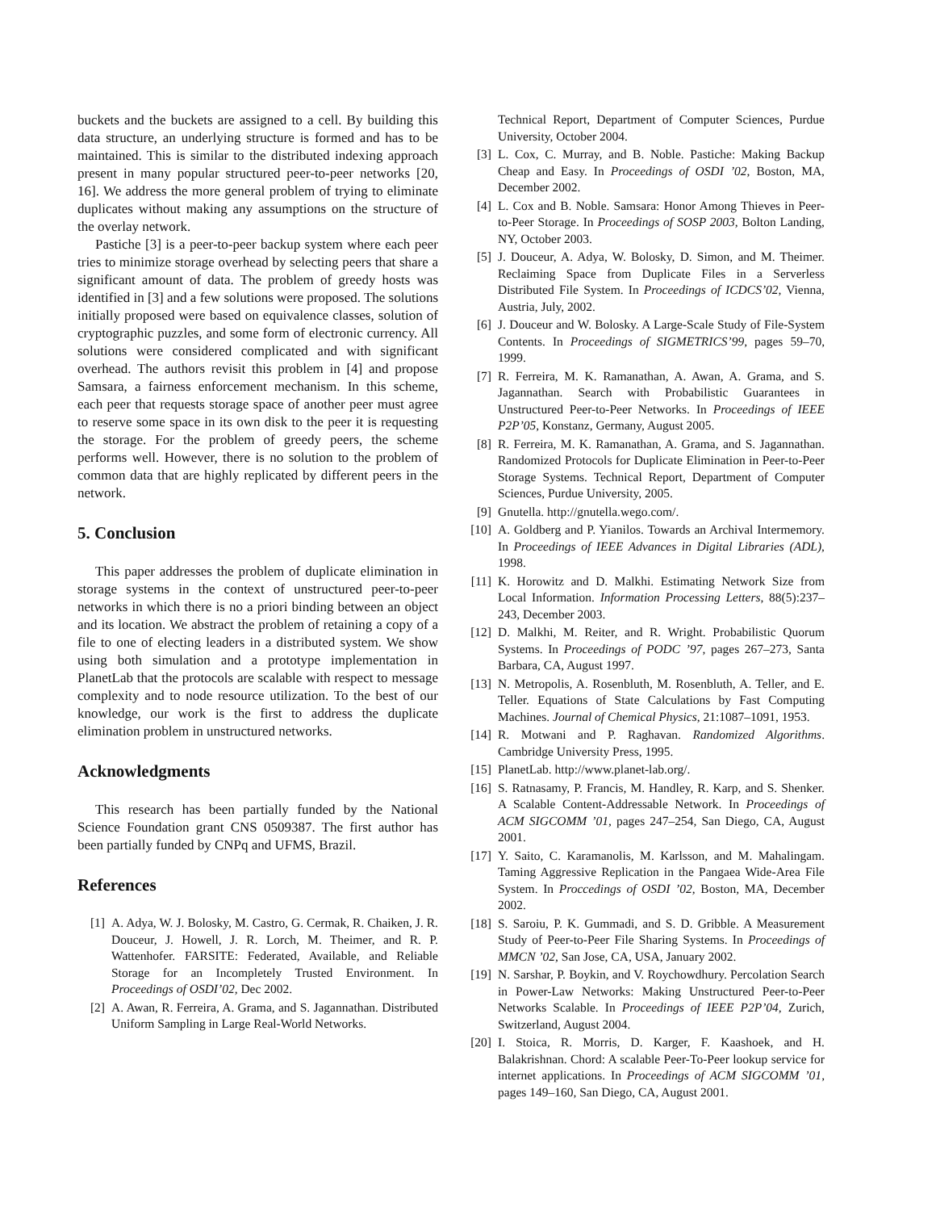buckets and the buckets are assigned to a cell. By building this data structure, an underlying structure is formed and has to be maintained. This is similar to the distributed indexing approach present in many popular structured peer-to-peer networks [20, 16]. We address the more general problem of trying to eliminate duplicates without making any assumptions on the structure of the overlay network.
Pastiche [3] is a peer-to-peer backup system where each peer tries to minimize storage overhead by selecting peers that share a significant amount of data. The problem of greedy hosts was identified in [3] and a few solutions were proposed. The solutions initially proposed were based on equivalence classes, solution of cryptographic puzzles, and some form of electronic currency. All solutions were considered complicated and with significant overhead. The authors revisit this problem in [4] and propose Samsara, a fairness enforcement mechanism. In this scheme, each peer that requests storage space of another peer must agree to reserve some space in its own disk to the peer it is requesting the storage. For the problem of greedy peers, the scheme performs well. However, there is no solution to the problem of common data that are highly replicated by different peers in the network.
5. Conclusion
This paper addresses the problem of duplicate elimination in storage systems in the context of unstructured peer-to-peer networks in which there is no a priori binding between an object and its location. We abstract the problem of retaining a copy of a file to one of electing leaders in a distributed system. We show using both simulation and a prototype implementation in PlanetLab that the protocols are scalable with respect to message complexity and to node resource utilization. To the best of our knowledge, our work is the first to address the duplicate elimination problem in unstructured networks.
Acknowledgments
This research has been partially funded by the National Science Foundation grant CNS 0509387. The first author has been partially funded by CNPq and UFMS, Brazil.
References
[1] A. Adya, W. J. Bolosky, M. Castro, G. Cermak, R. Chaiken, J. R. Douceur, J. Howell, J. R. Lorch, M. Theimer, and R. P. Wattenhofer. FARSITE: Federated, Available, and Reliable Storage for an Incompletely Trusted Environment. In Proceedings of OSDI’02, Dec 2002.
[2] A. Awan, R. Ferreira, A. Grama, and S. Jagannathan. Distributed Uniform Sampling in Large Real-World Networks.
Technical Report, Department of Computer Sciences, Purdue University, October 2004.
[3] L. Cox, C. Murray, and B. Noble. Pastiche: Making Backup Cheap and Easy. In Proceedings of OSDI ’02, Boston, MA, December 2002.
[4] L. Cox and B. Noble. Samsara: Honor Among Thieves in Peer-to-Peer Storage. In Proceedings of SOSP 2003, Bolton Landing, NY, October 2003.
[5] J. Douceur, A. Adya, W. Bolosky, D. Simon, and M. Theimer. Reclaiming Space from Duplicate Files in a Serverless Distributed File System. In Proceedings of ICDCS’02, Vienna, Austria, July, 2002.
[6] J. Douceur and W. Bolosky. A Large-Scale Study of File-System Contents. In Proceedings of SIGMETRICS’99, pages 59–70, 1999.
[7] R. Ferreira, M. K. Ramanathan, A. Awan, A. Grama, and S. Jagannathan. Search with Probabilistic Guarantees in Unstructured Peer-to-Peer Networks. In Proceedings of IEEE P2P’05, Konstanz, Germany, August 2005.
[8] R. Ferreira, M. K. Ramanathan, A. Grama, and S. Jagannathan. Randomized Protocols for Duplicate Elimination in Peer-to-Peer Storage Systems. Technical Report, Department of Computer Sciences, Purdue University, 2005.
[9] Gnutella. http://gnutella.wego.com/.
[10] A. Goldberg and P. Yianilos. Towards an Archival Intermemory. In Proceedings of IEEE Advances in Digital Libraries (ADL), 1998.
[11] K. Horowitz and D. Malkhi. Estimating Network Size from Local Information. Information Processing Letters, 88(5):237–243, December 2003.
[12] D. Malkhi, M. Reiter, and R. Wright. Probabilistic Quorum Systems. In Proceedings of PODC ’97, pages 267–273, Santa Barbara, CA, August 1997.
[13] N. Metropolis, A. Rosenbluth, M. Rosenbluth, A. Teller, and E. Teller. Equations of State Calculations by Fast Computing Machines. Journal of Chemical Physics, 21:1087–1091, 1953.
[14] R. Motwani and P. Raghavan. Randomized Algorithms. Cambridge University Press, 1995.
[15] PlanetLab. http://www.planet-lab.org/.
[16] S. Ratnasamy, P. Francis, M. Handley, R. Karp, and S. Shenker. A Scalable Content-Addressable Network. In Proceedings of ACM SIGCOMM ’01, pages 247–254, San Diego, CA, August 2001.
[17] Y. Saito, C. Karamanolis, M. Karlsson, and M. Mahalingam. Taming Aggressive Replication in the Pangaea Wide-Area File System. In Proccedings of OSDI ’02, Boston, MA, December 2002.
[18] S. Saroiu, P. K. Gummadi, and S. D. Gribble. A Measurement Study of Peer-to-Peer File Sharing Systems. In Proceedings of MMCN ’02, San Jose, CA, USA, January 2002.
[19] N. Sarshar, P. Boykin, and V. Roychowdhury. Percolation Search in Power-Law Networks: Making Unstructured Peer-to-Peer Networks Scalable. In Proceedings of IEEE P2P’04, Zurich, Switzerland, August 2004.
[20] I. Stoica, R. Morris, D. Karger, F. Kaashoek, and H. Balakrishnan. Chord: A scalable Peer-To-Peer lookup service for internet applications. In Proceedings of ACM SIGCOMM ’01, pages 149–160, San Diego, CA, August 2001.